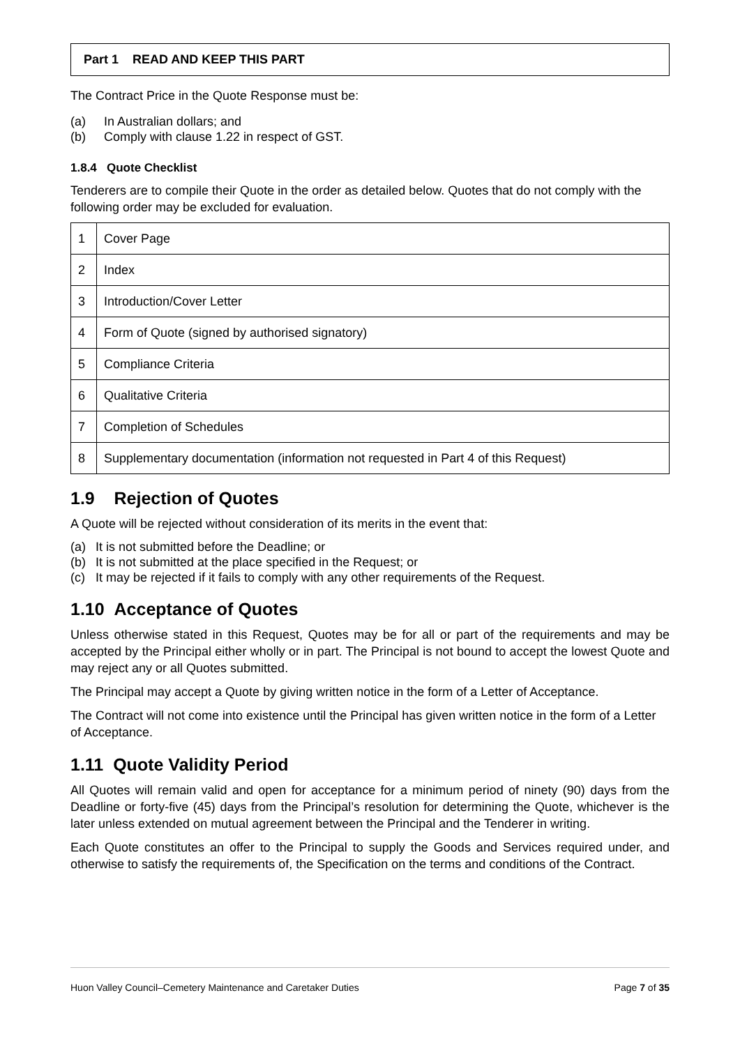Part 1 READ AND KEEP THIS PART
The Contract Price in the Quote Response must be:
(a) In Australian dollars; and
(b) Comply with clause 1.22 in respect of GST.
1.8.4 Quote Checklist
Tenderers are to compile their Quote in the order as detailed below. Quotes that do not comply with the following order may be excluded for evaluation.
| 1 | Cover Page |
| 2 | Index |
| 3 | Introduction/Cover Letter |
| 4 | Form of Quote (signed by authorised signatory) |
| 5 | Compliance Criteria |
| 6 | Qualitative Criteria |
| 7 | Completion of Schedules |
| 8 | Supplementary documentation (information not requested in Part 4 of this Request) |
1.9 Rejection of Quotes
A Quote will be rejected without consideration of its merits in the event that:
(a) It is not submitted before the Deadline; or
(b) It is not submitted at the place specified in the Request; or
(c) It may be rejected if it fails to comply with any other requirements of the Request.
1.10 Acceptance of Quotes
Unless otherwise stated in this Request, Quotes may be for all or part of the requirements and may be accepted by the Principal either wholly or in part. The Principal is not bound to accept the lowest Quote and may reject any or all Quotes submitted.
The Principal may accept a Quote by giving written notice in the form of a Letter of Acceptance.
The Contract will not come into existence until the Principal has given written notice in the form of a Letter of Acceptance.
1.11 Quote Validity Period
All Quotes will remain valid and open for acceptance for a minimum period of ninety (90) days from the Deadline or forty-five (45) days from the Principal’s resolution for determining the Quote, whichever is the later unless extended on mutual agreement between the Principal and the Tenderer in writing.
Each Quote constitutes an offer to the Principal to supply the Goods and Services required under, and otherwise to satisfy the requirements of, the Specification on the terms and conditions of the Contract.
Huon Valley Council–Cemetery Maintenance and Caretaker Duties Page 7 of 35